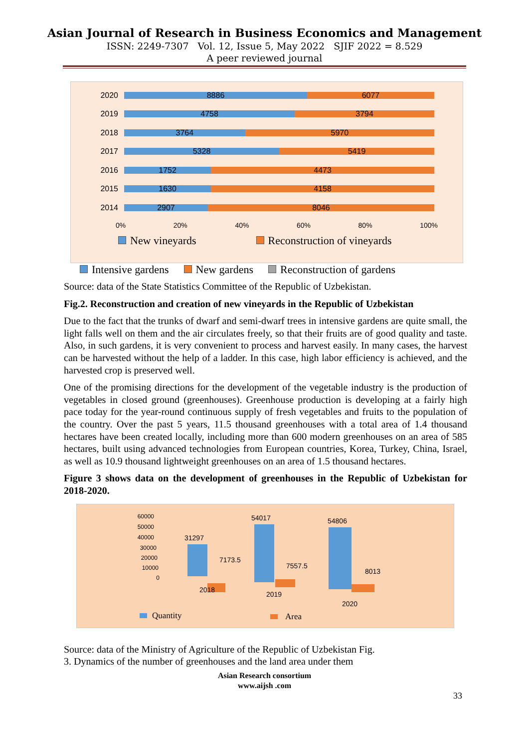Asian Journal of Research in Business Economics and Management
ISSN: 2249-7307 Vol. 12, Issue 5, May 2022 SJIF 2022 = 8.529
A peer reviewed journal
2020
8886 6077
2019
4758 3794
2018
3764 5970
2017
5328 5419
2016
1752 4473
2015
1630 4158
2014
2907 8046
0% 20% 40% 60% 80% 100%
New vineyards Reconstruction of vineyards
Intensive gardens New gardens Reconstruction of gardens
Source: data of the State Statistics Committee of the Republic of Uzbekistan.
Fig.2. Reconstruction and creation of new vineyards in the Republic of Uzbekistan
Due to the fact that the trunks of dwarf and semi-dwarf trees in intensive gardens are quite small, the light falls well on them and the air circulates freely, so that their fruits are of good quality and taste. Also, in such gardens, it is very convenient to process and harvest easily. In many cases, the harvest can be harvested without the help of a ladder. In this case, high labor efficiency is achieved, and the harvested crop is preserved well.
One of the promising directions for the development of the vegetable industry is the production of vegetables in closed ground (greenhouses). Greenhouse production is developing at a fairly high pace today for the year-round continuous supply of fresh vegetables and fruits to the population of the country. Over the past 5 years, 11.5 thousand greenhouses with a total area of 1.4 thousand hectares have been created locally, including more than 600 modern greenhouses on an area of 585 hectares, built using advanced technologies from European countries, Korea, Turkey, China, Israel, as well as 10.9 thousand lightweight greenhouses on an area of 1.5 thousand hectares.
Figure 3 shows data on the development of greenhouses in the Republic of Uzbekistan for 2018-2020.
60000
50000
40000
30000
20000
10000
0
31297
7173.5
54017
7557.5
54806
8013
2018
2019
2020
Quantity
Area
Source: data of the Ministry of Agriculture of the Republic of Uzbekistan Fig.
3. Dynamics of the number of greenhouses and the land area under them
Asian Research consortium
www.aijsh .com
33